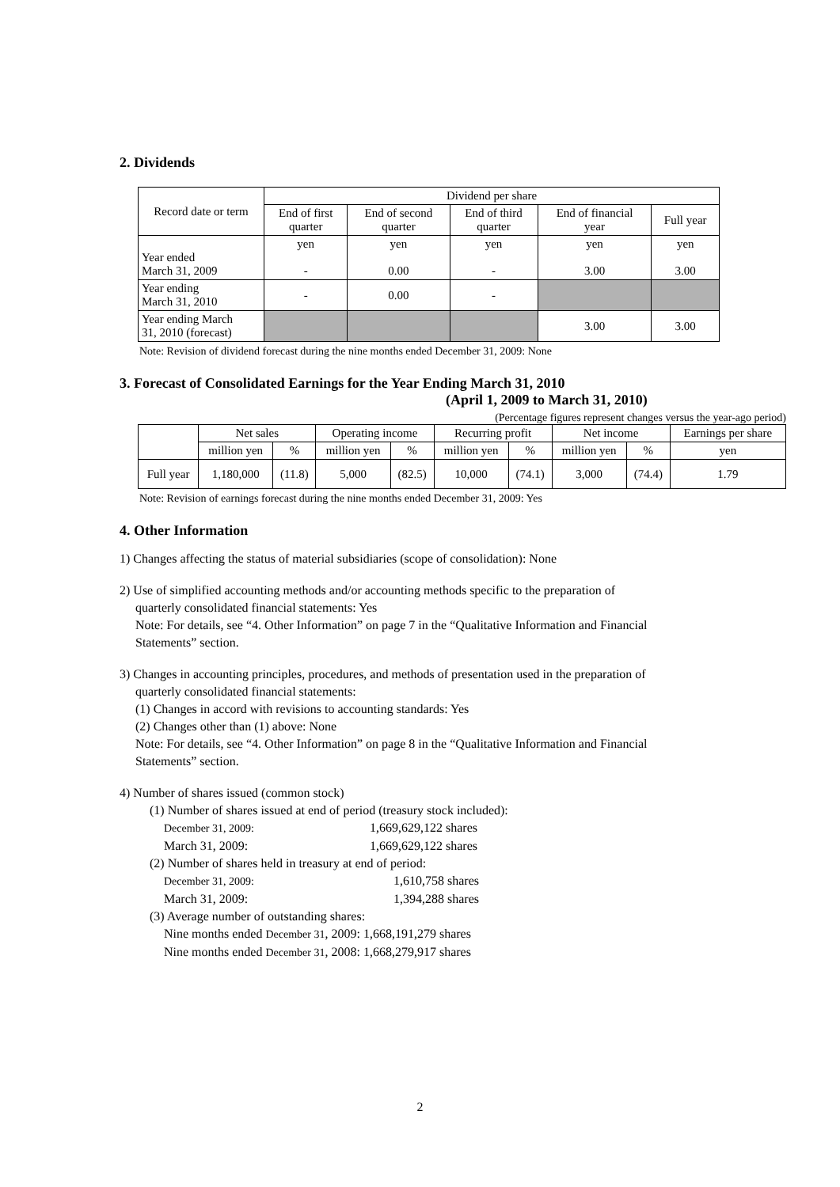2. Dividends
| Record date or term | Dividend per share | | | | |
| --- | --- | --- | --- | --- | --- |
| | End of first quarter | End of second quarter | End of third quarter | End of financial year | Full year |
| Year ended March 31, 2009 | yen - | yen 0.00 | yen - | yen 3.00 | yen 3.00 |
| Year ending March 31, 2010 | - | 0.00 | - | | |
| Year ending March 31, 2010 (forecast) | | | | 3.00 | 3.00 |
Note: Revision of dividend forecast during the nine months ended December 31, 2009: None
3. Forecast of Consolidated Earnings for the Year Ending March 31, 2010
(April 1, 2009 to March 31, 2010)
(Percentage figures represent changes versus the year-ago period)
| | Net sales | | Operating income | | Recurring profit | | Net income | | Earnings per share |
| --- | --- | --- | --- | --- | --- | --- | --- | --- | --- |
| | million yen | % | million yen | % | million yen | % | million yen | % | yen |
| Full year | 1,180,000 | (11.8) | 5,000 | (82.5) | 10,000 | (74.1) | 3,000 | (74.4) | 1.79 |
Note: Revision of earnings forecast during the nine months ended December 31, 2009: Yes
4. Other Information
1) Changes affecting the status of material subsidiaries (scope of consolidation): None
2) Use of simplified accounting methods and/or accounting methods specific to the preparation of
quarterly consolidated financial statements: Yes
Note: For details, see “4. Other Information” on page 7 in the “Qualitative Information and Financial
Statements” section.
3) Changes in accounting principles, procedures, and methods of presentation used in the preparation of
quarterly consolidated financial statements:
(1) Changes in accord with revisions to accounting standards: Yes
(2) Changes other than (1) above: None
Note: For details, see “4. Other Information” on page 8 in the “Qualitative Information and Financial
Statements” section.
4) Number of shares issued (common stock)
(1) Number of shares issued at end of period (treasury stock included):
December 31, 2009: 1,669,629,122 shares
March 31, 2009: 1,669,629,122 shares
(2) Number of shares held in treasury at end of period:
December 31, 2009: 1,610,758 shares
March 31, 2009: 1,394,288 shares
(3) Average number of outstanding shares:
Nine months ended December 31, 2009: 1,668,191,279 shares
Nine months ended December 31, 2008: 1,668,279,917 shares
2